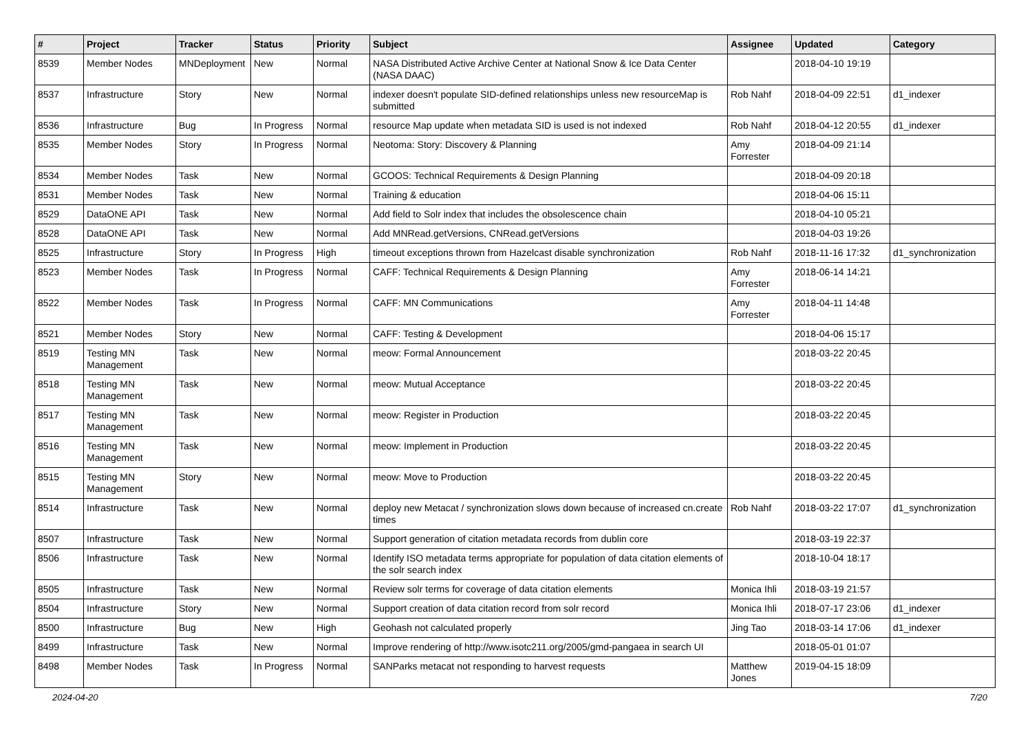| # | Project | Tracker | Status | Priority | Subject | Assignee | Updated | Category |
| --- | --- | --- | --- | --- | --- | --- | --- | --- |
| 8539 | Member Nodes | MNDeployment | New | Normal | NASA Distributed Active Archive Center at National Snow & Ice Data Center (NASA DAAC) | | 2018-04-10 19:19 | |
| 8537 | Infrastructure | Story | New | Normal | indexer doesn't populate SID-defined relationships unless new resourceMap is submitted | Rob Nahf | 2018-04-09 22:51 | d1_indexer |
| 8536 | Infrastructure | Bug | In Progress | Normal | resource Map update when metadata SID is used is not indexed | Rob Nahf | 2018-04-12 20:55 | d1_indexer |
| 8535 | Member Nodes | Story | In Progress | Normal | Neotoma: Story: Discovery & Planning | Amy Forrester | 2018-04-09 21:14 | |
| 8534 | Member Nodes | Task | New | Normal | GCOOS: Technical Requirements & Design Planning | | 2018-04-09 20:18 | |
| 8531 | Member Nodes | Task | New | Normal | Training & education | | 2018-04-06 15:11 | |
| 8529 | DataONE API | Task | New | Normal | Add field to Solr index that includes the obsolescence chain | | 2018-04-10 05:21 | |
| 8528 | DataONE API | Task | New | Normal | Add MNRead.getVersions, CNRead.getVersions | | 2018-04-03 19:26 | |
| 8525 | Infrastructure | Story | In Progress | High | timeout exceptions thrown from Hazelcast disable synchronization | Rob Nahf | 2018-11-16 17:32 | d1_synchronization |
| 8523 | Member Nodes | Task | In Progress | Normal | CAFF: Technical Requirements & Design Planning | Amy Forrester | 2018-06-14 14:21 | |
| 8522 | Member Nodes | Task | In Progress | Normal | CAFF: MN Communications | Amy Forrester | 2018-04-11 14:48 | |
| 8521 | Member Nodes | Story | New | Normal | CAFF: Testing & Development | | 2018-04-06 15:17 | |
| 8519 | Testing MN Management | Task | New | Normal | meow: Formal Announcement | | 2018-03-22 20:45 | |
| 8518 | Testing MN Management | Task | New | Normal | meow: Mutual Acceptance | | 2018-03-22 20:45 | |
| 8517 | Testing MN Management | Task | New | Normal | meow: Register in Production | | 2018-03-22 20:45 | |
| 8516 | Testing MN Management | Task | New | Normal | meow: Implement in Production | | 2018-03-22 20:45 | |
| 8515 | Testing MN Management | Story | New | Normal | meow: Move to Production | | 2018-03-22 20:45 | |
| 8514 | Infrastructure | Task | New | Normal | deploy new Metacat / synchronization slows down because of increased cn.create times | Rob Nahf | 2018-03-22 17:07 | d1_synchronization |
| 8507 | Infrastructure | Task | New | Normal | Support generation of citation metadata records from dublin core | | 2018-03-19 22:37 | |
| 8506 | Infrastructure | Task | New | Normal | Identify ISO metadata terms appropriate for population of data citation elements of the solr search index | | 2018-10-04 18:17 | |
| 8505 | Infrastructure | Task | New | Normal | Review solr terms for coverage of data citation elements | Monica Ihli | 2018-03-19 21:57 | |
| 8504 | Infrastructure | Story | New | Normal | Support creation of data citation record from solr record | Monica Ihli | 2018-07-17 23:06 | d1_indexer |
| 8500 | Infrastructure | Bug | New | High | Geohash not calculated properly | Jing Tao | 2018-03-14 17:06 | d1_indexer |
| 8499 | Infrastructure | Task | New | Normal | Improve rendering of http://www.isotc211.org/2005/gmd-pangaea in search UI | | 2018-05-01 01:07 | |
| 8498 | Member Nodes | Task | In Progress | Normal | SANParks metacat not responding to harvest requests | Matthew Jones | 2019-04-15 18:09 | |
2024-04-20 7/20